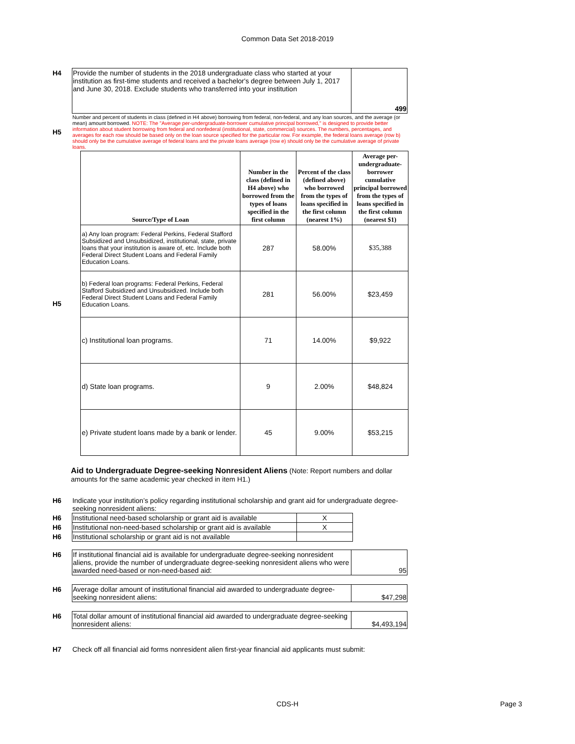Common Data Set 2018-2019
| H4 | Provide the number of students in the 2018 undergraduate class who started at your institution as first-time students and received a bachelor's degree between July 1, 2017 and June 30, 2018. Exclude students who transferred into your institution | 499 |
| H5 | Number and percent of students in class (defined in H4 above) borrowing from federal, non-federal, and any loan sources, and the average (or mean) amount borrowed. NOTE: The "Average per-undergraduate-borrower cumulative principal borrowed," is designed to provide better information about student borrowing from federal and nonfederal (institutional, state, commercial) sources. The numbers, percentages, and averages for each row should be based only on the loan source specified for the particular row. For example, the federal loans average (row b) should only be the cumulative average of federal loans and the private loans average (row e) should only be the cumulative average of private loans. |
| H5 | / Source/Type of Loan / Number in the class (defined in H4 above) who borrowed from the types of loans specified in the first column / Percent of the class (defined above) who borrowed from the types of loans specified in the first column (nearest 1%) / Average per-undergraduate-borrower cumulative principal borrowed from the types of loans specified in the first column (nearest $1) / / --- / --- / --- / --- / / a) Any loan program: Federal Perkins, Federal Stafford Subsidized and Unsubsidized, institutional, state, private loans that your institution is aware of, etc. Include both Federal Direct Student Loans and Federal Family Education Loans. / 287 / 58.00% / $35,388 / / b) Federal loan programs: Federal Perkins, Federal Stafford Subsidized and Unsubsidized. Include both Federal Direct Student Loans and Federal Family Education Loans. / 281 / 56.00% / $23,459 / / c) Institutional loan programs. / 71 / 14.00% / $9,922 / / d) State loan programs. / 9 / 2.00% / $48,824 / / e) Private student loans made by a bank or lender. / 45 / 9.00% / $53,215 / |
Aid to Undergraduate Degree-seeking Nonresident Aliens (Note: Report numbers and dollar amounts for the same academic year checked in item H1.)
| H6 | Indicate your institution’s policy regarding institutional scholarship and grant aid for undergraduate degree-seeking nonresident aliens: |
| H6 | Institutional need-based scholarship or grant aid is available | X |
| H6 | Institutional non-need-based scholarship or grant aid is available | X |
| H6 | Institutional scholarship or grant aid is not available | |
| H6 | If institutional financial aid is available for undergraduate degree-seeking nonresident aliens, provide the number of undergraduate degree-seeking nonresident aliens who were awarded need-based or non-need-based aid: | 95 |
| H6 | Average dollar amount of institutional financial aid awarded to undergraduate degree-seeking nonresident aliens: | $47,298 |
| H6 | Total dollar amount of institutional financial aid awarded to undergraduate degree-seeking nonresident aliens: | $4,493,194 |
| H7 | Check off all financial aid forms nonresident alien first-year financial aid applicants must submit: |
CDS-H Page 3